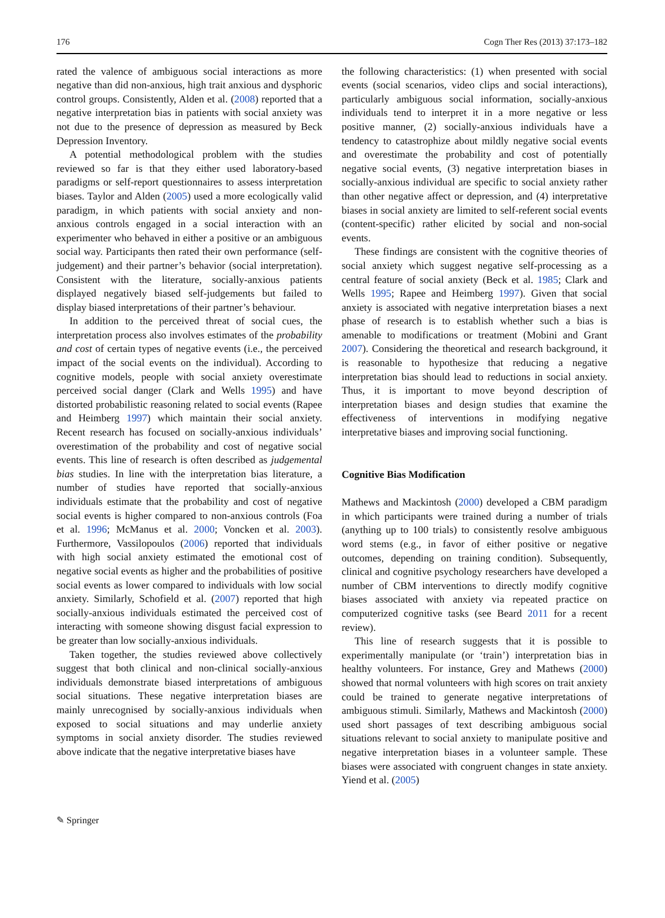176 Cogn Ther Res (2013) 37:173–182
rated the valence of ambiguous social interactions as more negative than did non-anxious, high trait anxious and dysphoric control groups. Consistently, Alden et al. (2008) reported that a negative interpretation bias in patients with social anxiety was not due to the presence of depression as measured by Beck Depression Inventory.
A potential methodological problem with the studies reviewed so far is that they either used laboratory-based paradigms or self-report questionnaires to assess interpretation biases. Taylor and Alden (2005) used a more ecologically valid paradigm, in which patients with social anxiety and non-anxious controls engaged in a social interaction with an experimenter who behaved in either a positive or an ambiguous social way. Participants then rated their own performance (self-judgement) and their partner’s behavior (social interpretation). Consistent with the literature, socially-anxious patients displayed negatively biased self-judgements but failed to display biased interpretations of their partner’s behaviour.
In addition to the perceived threat of social cues, the interpretation process also involves estimates of the probability and cost of certain types of negative events (i.e., the perceived impact of the social events on the individual). According to cognitive models, people with social anxiety overestimate perceived social danger (Clark and Wells 1995) and have distorted probabilistic reasoning related to social events (Rapee and Heimberg 1997) which maintain their social anxiety. Recent research has focused on socially-anxious individuals’ overestimation of the probability and cost of negative social events. This line of research is often described as judgemental bias studies. In line with the interpretation bias literature, a number of studies have reported that socially-anxious individuals estimate that the probability and cost of negative social events is higher compared to non-anxious controls (Foa et al. 1996; McManus et al. 2000; Voncken et al. 2003). Furthermore, Vassilopoulos (2006) reported that individuals with high social anxiety estimated the emotional cost of negative social events as higher and the probabilities of positive social events as lower compared to individuals with low social anxiety. Similarly, Schofield et al. (2007) reported that high socially-anxious individuals estimated the perceived cost of interacting with someone showing disgust facial expression to be greater than low socially-anxious individuals.
Taken together, the studies reviewed above collectively suggest that both clinical and non-clinical socially-anxious individuals demonstrate biased interpretations of ambiguous social situations. These negative interpretation biases are mainly unrecognised by socially-anxious individuals when exposed to social situations and may underlie anxiety symptoms in social anxiety disorder. The studies reviewed above indicate that the negative interpretative biases have
the following characteristics: (1) when presented with social events (social scenarios, video clips and social interactions), particularly ambiguous social information, socially-anxious individuals tend to interpret it in a more negative or less positive manner, (2) socially-anxious individuals have a tendency to catastrophize about mildly negative social events and overestimate the probability and cost of potentially negative social events, (3) negative interpretation biases in socially-anxious individual are specific to social anxiety rather than other negative affect or depression, and (4) interpretative biases in social anxiety are limited to self-referent social events (content-specific) rather elicited by social and non-social events.
These findings are consistent with the cognitive theories of social anxiety which suggest negative self-processing as a central feature of social anxiety (Beck et al. 1985; Clark and Wells 1995; Rapee and Heimberg 1997). Given that social anxiety is associated with negative interpretation biases a next phase of research is to establish whether such a bias is amenable to modifications or treatment (Mobini and Grant 2007). Considering the theoretical and research background, it is reasonable to hypothesize that reducing a negative interpretation bias should lead to reductions in social anxiety. Thus, it is important to move beyond description of interpretation biases and design studies that examine the effectiveness of interventions in modifying negative interpretative biases and improving social functioning.
Cognitive Bias Modification
Mathews and Mackintosh (2000) developed a CBM paradigm in which participants were trained during a number of trials (anything up to 100 trials) to consistently resolve ambiguous word stems (e.g., in favor of either positive or negative outcomes, depending on training condition). Subsequently, clinical and cognitive psychology researchers have developed a number of CBM interventions to directly modify cognitive biases associated with anxiety via repeated practice on computerized cognitive tasks (see Beard 2011 for a recent review).
This line of research suggests that it is possible to experimentally manipulate (or ‘train’) interpretation bias in healthy volunteers. For instance, Grey and Mathews (2000) showed that normal volunteers with high scores on trait anxiety could be trained to generate negative interpretations of ambiguous stimuli. Similarly, Mathews and Mackintosh (2000) used short passages of text describing ambiguous social situations relevant to social anxiety to manipulate positive and negative interpretation biases in a volunteer sample. These biases were associated with congruent changes in state anxiety. Yiend et al. (2005)
✎ Springer